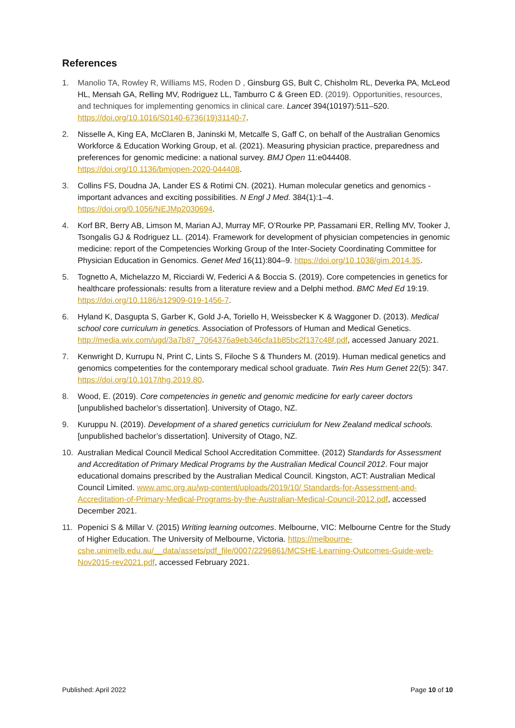References
1. Manolio TA, Rowley R, Williams MS, Roden D , Ginsburg GS, Bult C, Chisholm RL, Deverka PA, McLeod HL, Mensah GA, Relling MV, Rodriguez LL, Tamburro C & Green ED. (2019). Opportunities, resources, and techniques for implementing genomics in clinical care. Lancet 394(10197):511–520. https://doi.org/10.1016/S0140-6736(19)31140-7.
2. Nisselle A, King EA, McClaren B, Janinski M, Metcalfe S, Gaff C, on behalf of the Australian Genomics Workforce & Education Working Group, et al. (2021). Measuring physician practice, preparedness and preferences for genomic medicine: a national survey. BMJ Open 11:e044408. https://doi.org/10.1136/bmjopen-2020-044408.
3. Collins FS, Doudna JA, Lander ES & Rotimi CN. (2021). Human molecular genetics and genomics - important advances and exciting possibilities. N Engl J Med. 384(1):1–4. https://doi.org/0.1056/NEJMp2030694.
4. Korf BR, Berry AB, Limson M, Marian AJ, Murray MF, O’Rourke PP, Passamani ER, Relling MV, Tooker J, Tsongalis GJ & Rodriguez LL. (2014). Framework for development of physician competencies in genomic medicine: report of the Competencies Working Group of the Inter-Society Coordinating Committee for Physician Education in Genomics. Genet Med 16(11):804–9. https://doi.org/10.1038/gim.2014.35.
5. Tognetto A, Michelazzo M, Ricciardi W, Federici A & Boccia S. (2019). Core competencies in genetics for healthcare professionals: results from a literature review and a Delphi method. BMC Med Ed 19:19. https://doi.org/10.1186/s12909-019-1456-7.
6. Hyland K, Dasgupta S, Garber K, Gold J-A, Toriello H, Weissbecker K & Waggoner D. (2013). Medical school core curriculum in genetics. Association of Professors of Human and Medical Genetics. http://media.wix.com/ugd/3a7b87_7064376a9eb346cfa1b85bc2f137c48f.pdf, accessed January 2021.
7. Kenwright D, Kurrupu N, Print C, Lints S, Filoche S & Thunders M. (2019). Human medical genetics and genomics competenties for the contemporary medical school graduate. Twin Res Hum Genet 22(5): 347. https://doi.org/10.1017/thg.2019.80.
8. Wood, E. (2019). Core competencies in genetic and genomic medicine for early career doctors [unpublished bachelor’s dissertation]. University of Otago, NZ.
9. Kuruppu N. (2019). Development of a shared genetics curriciulum for New Zealand medical schools. [unpublished bachelor’s dissertation]. University of Otago, NZ.
10. Australian Medical Council Medical School Accreditation Committee. (2012) Standards for Assessment and Accreditation of Primary Medical Programs by the Australian Medical Council 2012. Four major educational domains prescribed by the Australian Medical Council. Kingston, ACT: Australian Medical Council Limited. www.amc.org.au/wp-content/uploads/2019/10/ Standards-for-Assessment-and-Accreditation-of-Primary-Medical-Programs-by-the-Australian-Medical-Council-2012.pdf, accessed December 2021.
11. Popenici S & Millar V. (2015) Writing learning outcomes. Melbourne, VIC: Melbourne Centre for the Study of Higher Education. The University of Melbourne, Victoria. https://melbourne-cshe.unimelb.edu.au/__data/assets/pdf_file/0007/2296861/MCSHE-Learning-Outcomes-Guide-web-Nov2015-rev2021.pdf, accessed February 2021.
Published: April 2022 Page 10 of 10